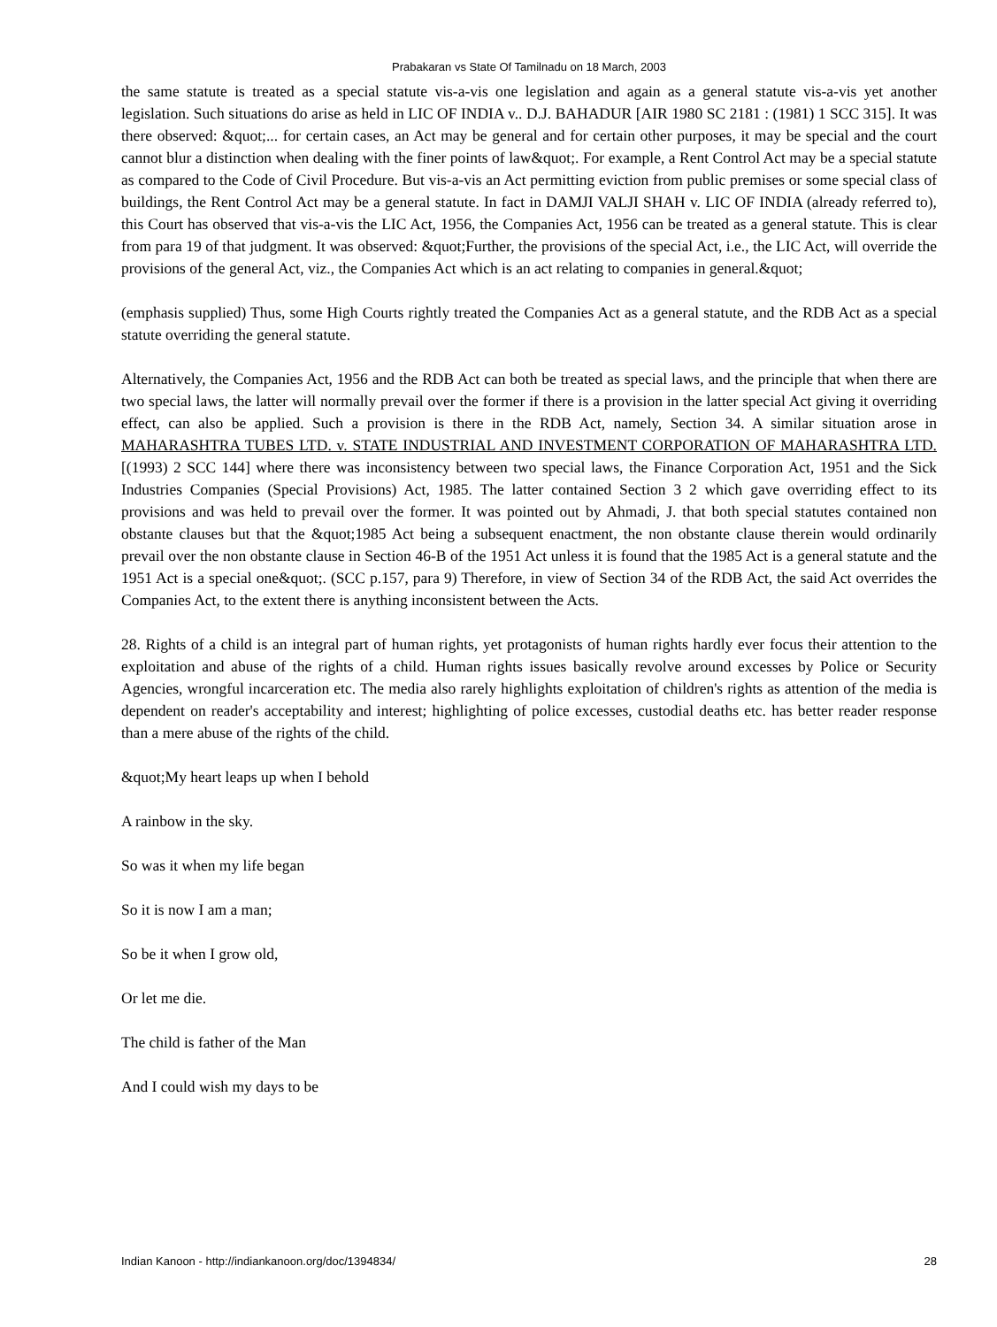Prabakaran vs State Of Tamilnadu on 18 March, 2003
the same statute is treated as a special statute vis-a-vis one legislation and again as a general statute vis-a-vis yet another legislation. Such situations do arise as held in LIC OF INDIA v.. D.J. BAHADUR [AIR 1980 SC 2181 : (1981) 1 SCC 315]. It was there observed: &quot;... for certain cases, an Act may be general and for certain other purposes, it may be special and the court cannot blur a distinction when dealing with the finer points of law&quot;. For example, a Rent Control Act may be a special statute as compared to the Code of Civil Procedure. But vis-a-vis an Act permitting eviction from public premises or some special class of buildings, the Rent Control Act may be a general statute. In fact in DAMJI VALJI SHAH v. LIC OF INDIA (already referred to), this Court has observed that vis-a-vis the LIC Act, 1956, the Companies Act, 1956 can be treated as a general statute. This is clear from para 19 of that judgment. It was observed: &quot;Further, the provisions of the special Act, i.e., the LIC Act, will override the provisions of the general Act, viz., the Companies Act which is an act relating to companies in general.&quot;
(emphasis supplied) Thus, some High Courts rightly treated the Companies Act as a general statute, and the RDB Act as a special statute overriding the general statute.
Alternatively, the Companies Act, 1956 and the RDB Act can both be treated as special laws, and the principle that when there are two special laws, the latter will normally prevail over the former if there is a provision in the latter special Act giving it overriding effect, can also be applied. Such a provision is there in the RDB Act, namely, Section 34. A similar situation arose in MAHARASHTRA TUBES LTD. v. STATE INDUSTRIAL AND INVESTMENT CORPORATION OF MAHARASHTRA LTD. [(1993) 2 SCC 144] where there was inconsistency between two special laws, the Finance Corporation Act, 1951 and the Sick Industries Companies (Special Provisions) Act, 1985. The latter contained Section 3 2 which gave overriding effect to its provisions and was held to prevail over the former. It was pointed out by Ahmadi, J. that both special statutes contained non obstante clauses but that the &quot;1985 Act being a subsequent enactment, the non obstante clause therein would ordinarily prevail over the non obstante clause in Section 46-B of the 1951 Act unless it is found that the 1985 Act is a general statute and the 1951 Act is a special one&quot;. (SCC p.157, para 9) Therefore, in view of Section 34 of the RDB Act, the said Act overrides the Companies Act, to the extent there is anything inconsistent between the Acts.
28. Rights of a child is an integral part of human rights, yet protagonists of human rights hardly ever focus their attention to the exploitation and abuse of the rights of a child. Human rights issues basically revolve around excesses by Police or Security Agencies, wrongful incarceration etc. The media also rarely highlights exploitation of children's rights as attention of the media is dependent on reader's acceptability and interest; highlighting of police excesses, custodial deaths etc. has better reader response than a mere abuse of the rights of the child.
&quot;My heart leaps up when I behold
A rainbow in the sky.
So was it when my life began
So it is now I am a man;
So be it when I grow old,
Or let me die.
The child is father of the Man
And I could wish my days to be
Indian Kanoon - http://indiankanoon.org/doc/1394834/ 28